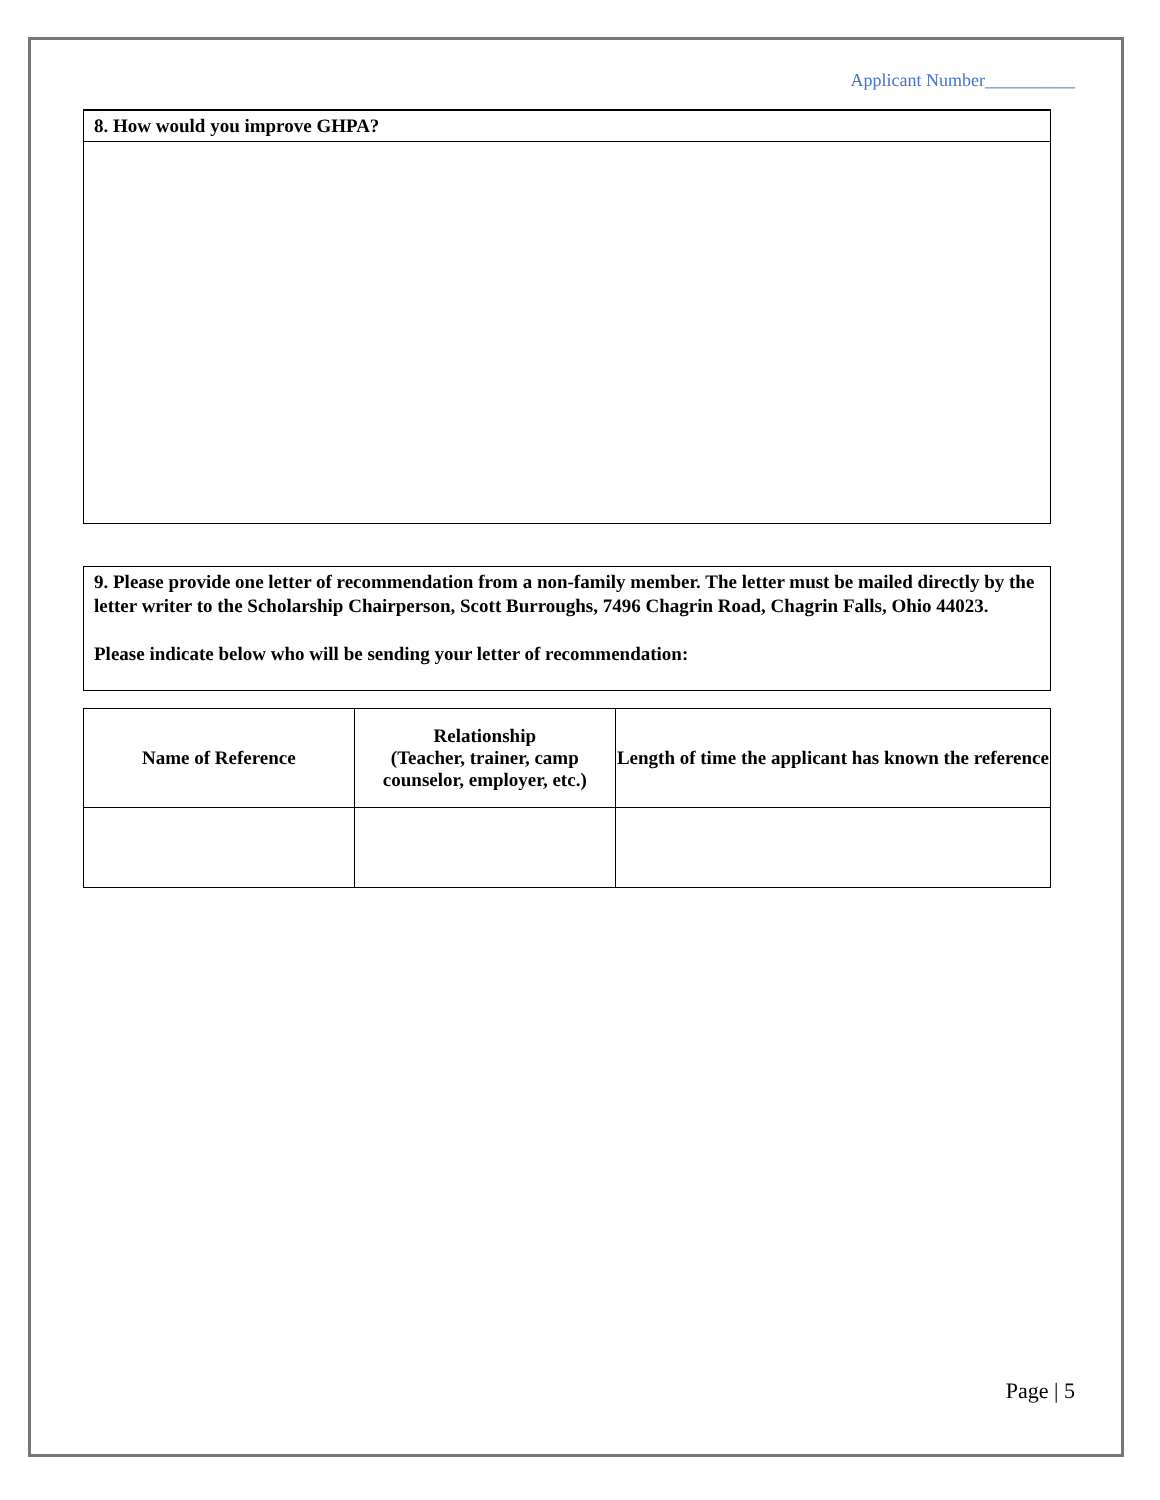Applicant Number__________
8. How would you improve GHPA?
9. Please provide one letter of recommendation from a non-family member. The letter must be mailed directly by the letter writer to the Scholarship Chairperson, Scott Burroughs, 7496 Chagrin Road, Chagrin Falls, Ohio 44023.
Please indicate below who will be sending your letter of recommendation:
| Name of Reference | Relationship (Teacher, trainer, camp counselor, employer, etc.) | Length of time the applicant has known the reference |
| --- | --- | --- |
Page | 5